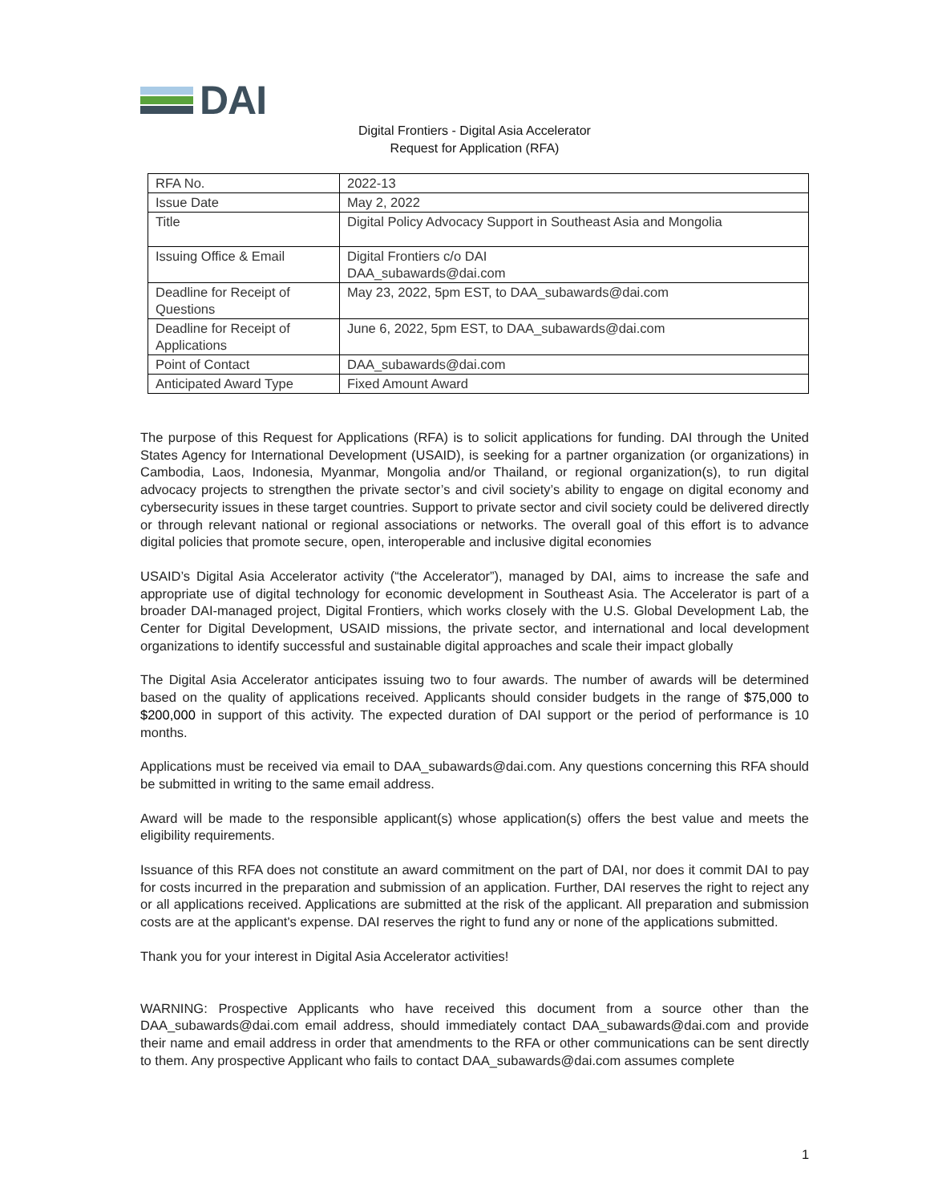DAI
Digital Frontiers - Digital Asia Accelerator
Request for Application (RFA)
| RFA No. | 2022-13 |
| Issue Date | May 2, 2022 |
| Title | Digital Policy Advocacy Support in Southeast Asia and Mongolia |
| Issuing Office & Email | Digital Frontiers c/o DAI DAA_subawards@dai.com |
| Deadline for Receipt of Questions | May 23, 2022, 5pm EST, to DAA_subawards@dai.com |
| Deadline for Receipt of Applications | June 6, 2022, 5pm EST, to DAA_subawards@dai.com |
| Point of Contact | DAA_subawards@dai.com |
| Anticipated Award Type | Fixed Amount Award |
The purpose of this Request for Applications (RFA) is to solicit applications for funding. DAI through the United States Agency for International Development (USAID), is seeking for a partner organization (or organizations) in Cambodia, Laos, Indonesia, Myanmar, Mongolia and/or Thailand, or regional organization(s), to run digital advocacy projects to strengthen the private sector’s and civil society’s ability to engage on digital economy and cybersecurity issues in these target countries. Support to private sector and civil society could be delivered directly or through relevant national or regional associations or networks. The overall goal of this effort is to advance digital policies that promote secure, open, interoperable and inclusive digital economies
USAID’s Digital Asia Accelerator activity (“the Accelerator”), managed by DAI, aims to increase the safe and appropriate use of digital technology for economic development in Southeast Asia. The Accelerator is part of a broader DAI-managed project, Digital Frontiers, which works closely with the U.S. Global Development Lab, the Center for Digital Development, USAID missions, the private sector, and international and local development organizations to identify successful and sustainable digital approaches and scale their impact globally
The Digital Asia Accelerator anticipates issuing two to four awards. The number of awards will be determined based on the quality of applications received. Applicants should consider budgets in the range of $75,000 to $200,000 in support of this activity. The expected duration of DAI support or the period of performance is 10 months.
Applications must be received via email to DAA_subawards@dai.com. Any questions concerning this RFA should be submitted in writing to the same email address.
Award will be made to the responsible applicant(s) whose application(s) offers the best value and meets the eligibility requirements.
Issuance of this RFA does not constitute an award commitment on the part of DAI, nor does it commit DAI to pay for costs incurred in the preparation and submission of an application. Further, DAI reserves the right to reject any or all applications received. Applications are submitted at the risk of the applicant. All preparation and submission costs are at the applicant's expense. DAI reserves the right to fund any or none of the applications submitted.
Thank you for your interest in Digital Asia Accelerator activities!
WARNING: Prospective Applicants who have received this document from a source other than the DAA_subawards@dai.com email address, should immediately contact DAA_subawards@dai.com and provide their name and email address in order that amendments to the RFA or other communications can be sent directly to them. Any prospective Applicant who fails to contact DAA_subawards@dai.com assumes complete
1